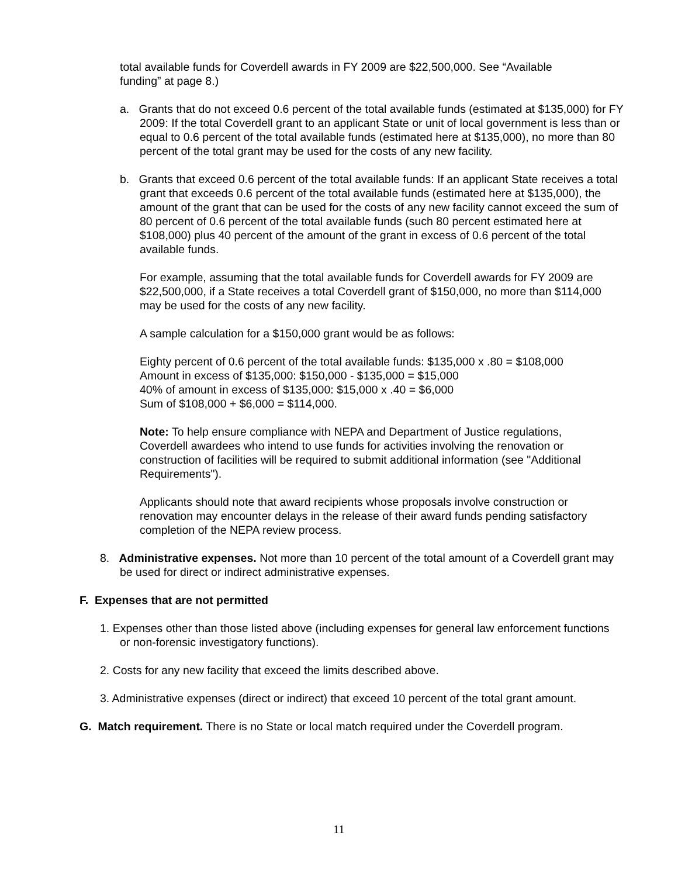total available funds for Coverdell awards in FY 2009 are $22,500,000. See “Available funding” at page 8.)
a. Grants that do not exceed 0.6 percent of the total available funds (estimated at $135,000) for FY 2009: If the total Coverdell grant to an applicant State or unit of local government is less than or equal to 0.6 percent of the total available funds (estimated here at $135,000), no more than 80 percent of the total grant may be used for the costs of any new facility.
b. Grants that exceed 0.6 percent of the total available funds: If an applicant State receives a total grant that exceeds 0.6 percent of the total available funds (estimated here at $135,000), the amount of the grant that can be used for the costs of any new facility cannot exceed the sum of 80 percent of 0.6 percent of the total available funds (such 80 percent estimated here at $108,000) plus 40 percent of the amount of the grant in excess of 0.6 percent of the total available funds.
For example, assuming that the total available funds for Coverdell awards for FY 2009 are $22,500,000, if a State receives a total Coverdell grant of $150,000, no more than $114,000 may be used for the costs of any new facility.
A sample calculation for a $150,000 grant would be as follows:
Eighty percent of 0.6 percent of the total available funds: $135,000 x .80 = $108,000
Amount in excess of $135,000: $150,000 - $135,000 = $15,000
40% of amount in excess of $135,000: $15,000 x .40 = $6,000
Sum of $108,000 + $6,000 = $114,000.
Note: To help ensure compliance with NEPA and Department of Justice regulations, Coverdell awardees who intend to use funds for activities involving the renovation or construction of facilities will be required to submit additional information (see "Additional Requirements").
Applicants should note that award recipients whose proposals involve construction or renovation may encounter delays in the release of their award funds pending satisfactory completion of the NEPA review process.
8. Administrative expenses. Not more than 10 percent of the total amount of a Coverdell grant may be used for direct or indirect administrative expenses.
F. Expenses that are not permitted
1. Expenses other than those listed above (including expenses for general law enforcement functions or non-forensic investigatory functions).
2. Costs for any new facility that exceed the limits described above.
3. Administrative expenses (direct or indirect) that exceed 10 percent of the total grant amount.
G. Match requirement. There is no State or local match required under the Coverdell program.
11